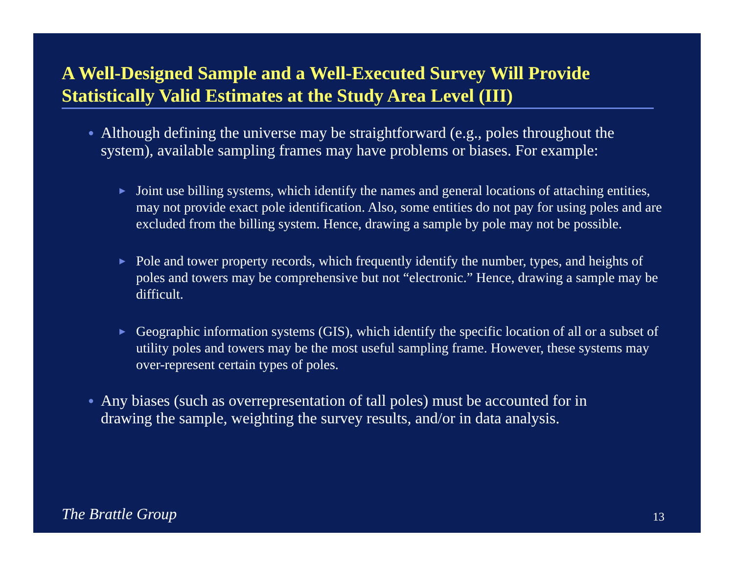A Well-Designed Sample and a Well-Executed Survey Will Provide Statistically Valid Estimates at the Study Area Level (III)
● Although defining the universe may be straightforward (e.g., poles throughout the system), available sampling frames may have problems or biases. For example:
▶ Joint use billing systems, which identify the names and general locations of attaching entities, may not provide exact pole identification. Also, some entities do not pay for using poles and are excluded from the billing system. Hence, drawing a sample by pole may not be possible.
▶ Pole and tower property records, which frequently identify the number, types, and heights of poles and towers may be comprehensive but not “electronic.” Hence, drawing a sample may be difficult.
▶ Geographic information systems (GIS), which identify the specific location of all or a subset of utility poles and towers may be the most useful sampling frame. However, these systems may over-represent certain types of poles.
● Any biases (such as overrepresentation of tall poles) must be accounted for in drawing the sample, weighting the survey results, and/or in data analysis.
The Brattle Group 13